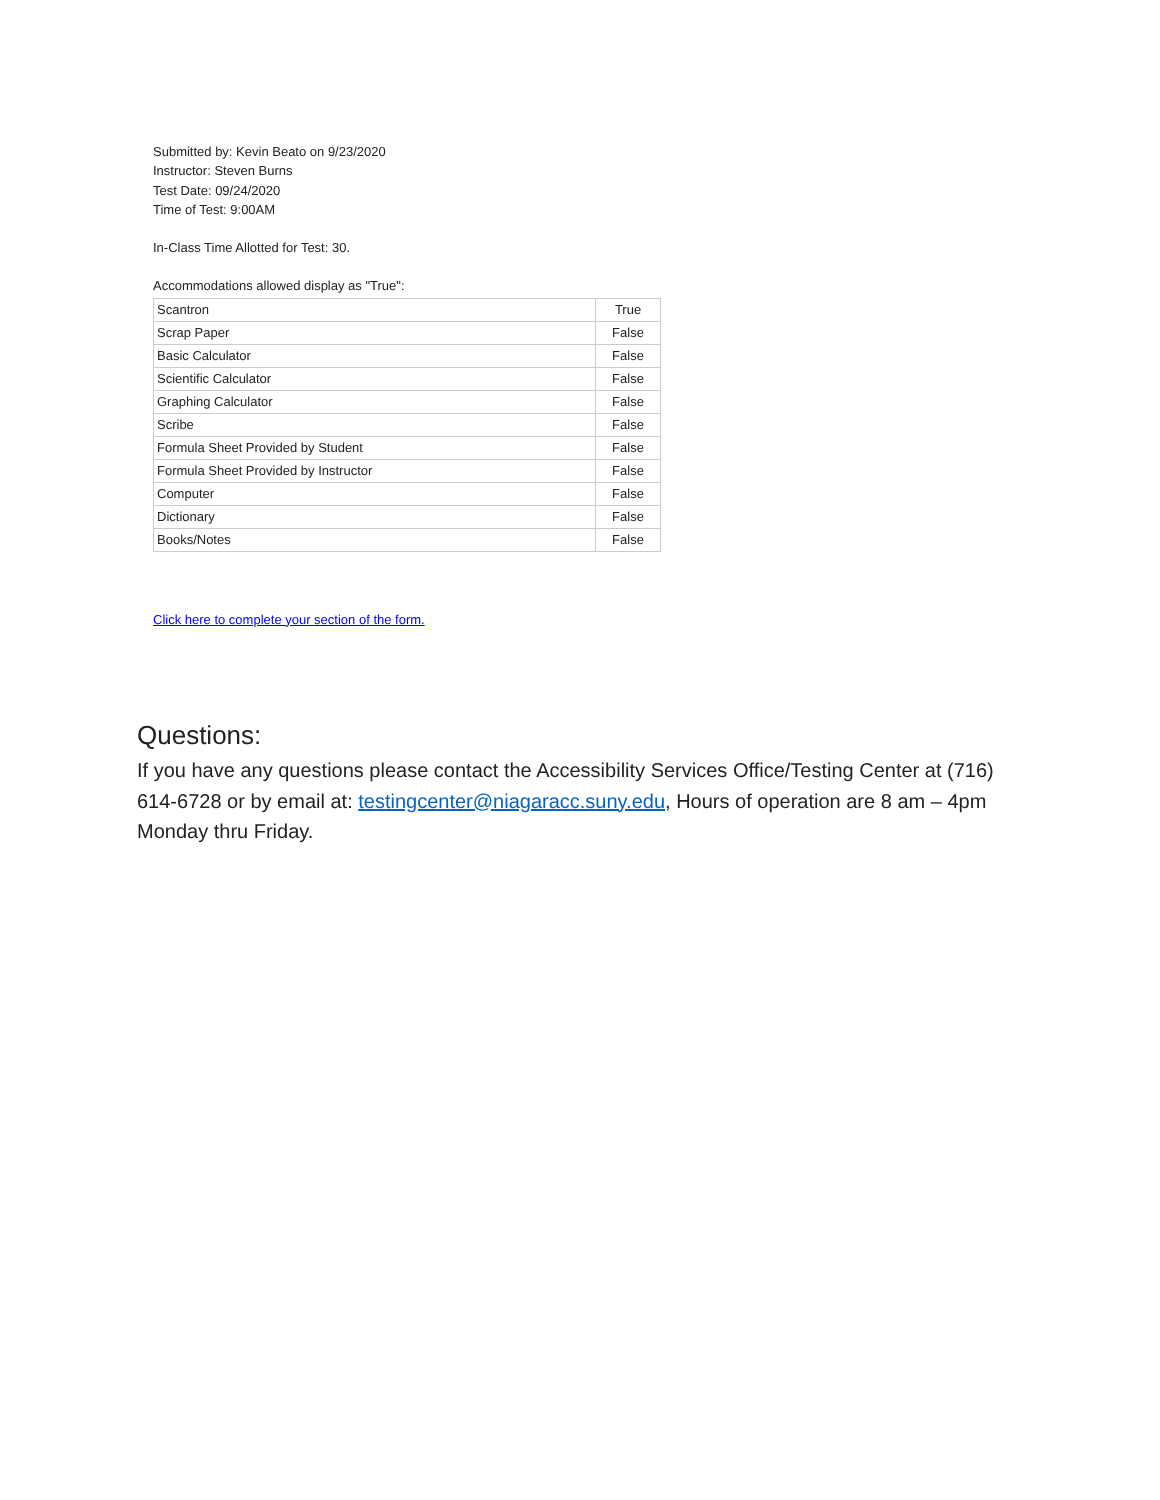Submitted by: Kevin Beato on 9/23/2020
Instructor: Steven Burns
Test Date: 09/24/2020
Time of Test: 9:00AM
In-Class Time Allotted for Test: 30.
Accommodations allowed display as "True":
| Scantron | True |
| Scrap Paper | False |
| Basic Calculator | False |
| Scientific Calculator | False |
| Graphing Calculator | False |
| Scribe | False |
| Formula Sheet Provided by Student | False |
| Formula Sheet Provided by Instructor | False |
| Computer | False |
| Dictionary | False |
| Books/Notes | False |
Click here to complete your section of the form.
Questions:
If you have any questions please contact the Accessibility Services Office/Testing Center at (716) 614-6728 or by email at: testingcenter@niagaracc.suny.edu, Hours of operation are 8 am – 4pm Monday thru Friday.